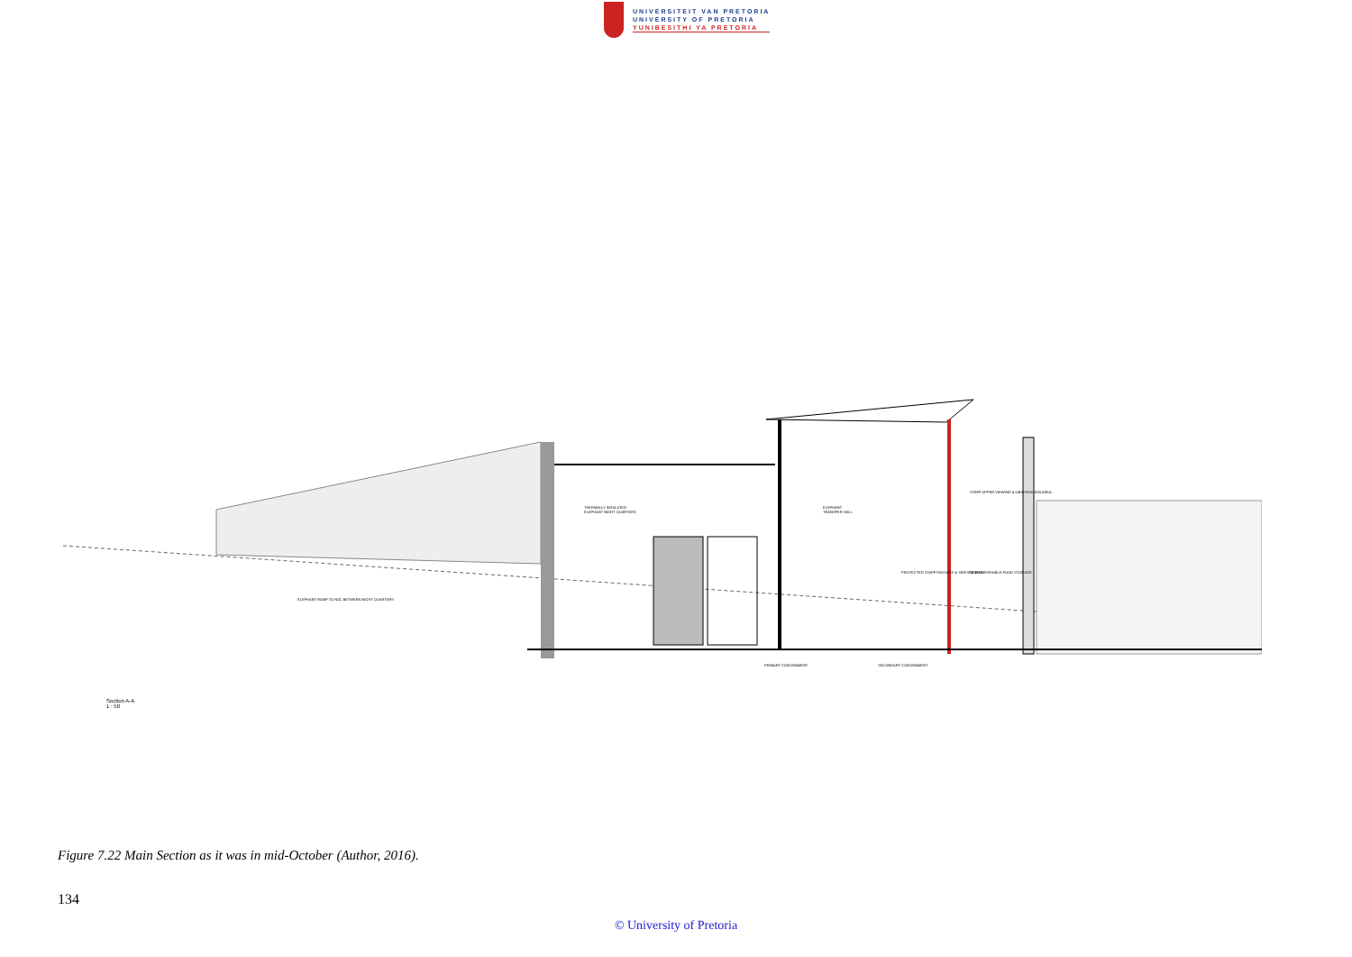UNIVERSITEIT VAN PRETORIA
UNIVERSITY OF PRETORIA
YUNIBESITHI YA PRETORIA
THERMALLY INSULATED
ELEPHANT NIGHT QUARTERS
ELEPHANT
TRANSFER HALL
STAFF UPPER VIEWING & OBSERVATION AREA.
PROTECTED STAFF PASSAGE & SERVICE WALL
NON-PERISHABLE FOOD STORAGE.
ELEPHANT RAMP TO NGL BETWEEN NIGHT QUARTERS
PRIMARY CONTAINMENT SECONDARY CONTAINMENT
Section A-A
1 : 50
Figure 7.22 Main Section as it was in mid-October (Author, 2016).
134
© University of Pretoria